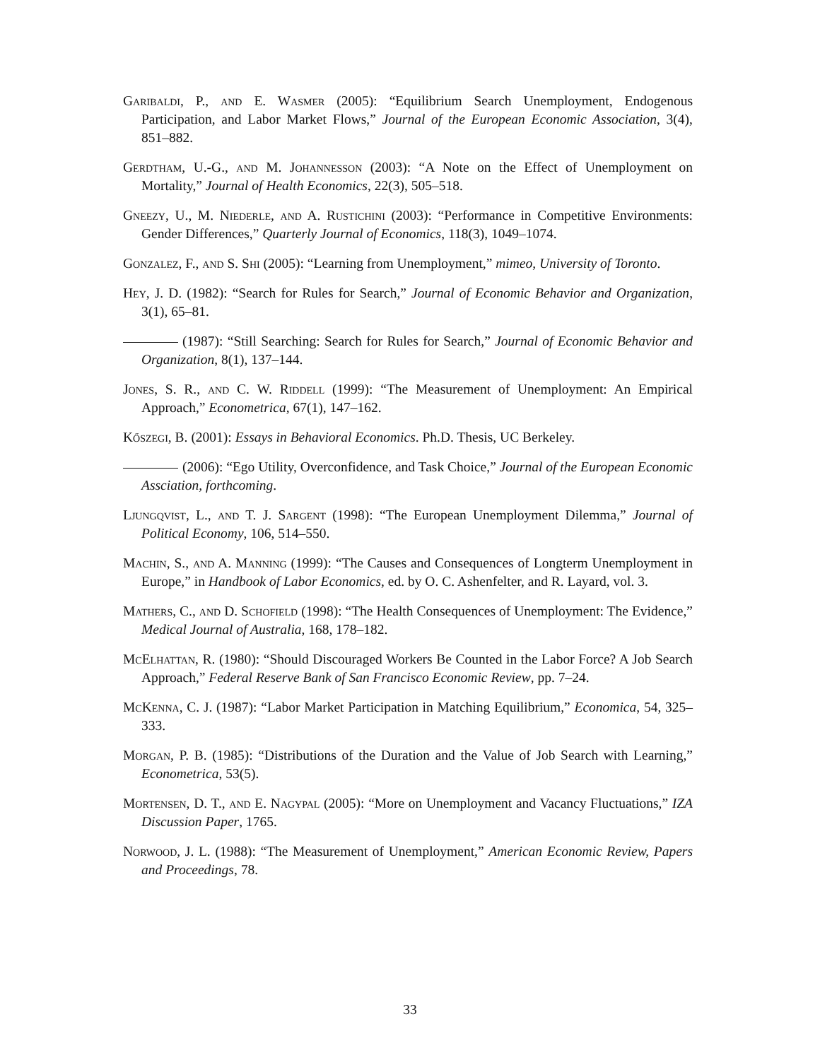Garibaldi, P., and E. Wasmer (2005): “Equilibrium Search Unemployment, Endogenous Participation, and Labor Market Flows,” Journal of the European Economic Association, 3(4), 851–882.
Gerdtham, U.-G., and M. Johannesson (2003): “A Note on the Effect of Unemployment on Mortality,” Journal of Health Economics, 22(3), 505–518.
Gneezy, U., M. Niederle, and A. Rustichini (2003): “Performance in Competitive Environments: Gender Differences,” Quarterly Journal of Economics, 118(3), 1049–1074.
Gonzalez, F., and S. Shi (2005): “Learning from Unemployment,” mimeo, University of Toronto.
Hey, J. D. (1982): “Search for Rules for Search,” Journal of Economic Behavior and Organization, 3(1), 65–81.
(1987): “Still Searching: Search for Rules for Search,” Journal of Economic Behavior and Organization, 8(1), 137–144.
Jones, S. R., and C. W. Riddell (1999): “The Measurement of Unemployment: An Empirical Approach,” Econometrica, 67(1), 147–162.
Kőszegi, B. (2001): Essays in Behavioral Economics. Ph.D. Thesis, UC Berkeley.
(2006): “Ego Utility, Overconfidence, and Task Choice,” Journal of the European Economic Assciation, forthcoming.
Ljungqvist, L., and T. J. Sargent (1998): “The European Unemployment Dilemma,” Journal of Political Economy, 106, 514–550.
Machin, S., and A. Manning (1999): “The Causes and Consequences of Longterm Unemployment in Europe,” in Handbook of Labor Economics, ed. by O. C. Ashenfelter, and R. Layard, vol. 3.
Mathers, C., and D. Schofield (1998): “The Health Consequences of Unemployment: The Evidence,” Medical Journal of Australia, 168, 178–182.
McElhattan, R. (1980): “Should Discouraged Workers Be Counted in the Labor Force? A Job Search Approach,” Federal Reserve Bank of San Francisco Economic Review, pp. 7–24.
McKenna, C. J. (1987): “Labor Market Participation in Matching Equilibrium,” Economica, 54, 325–333.
Morgan, P. B. (1985): “Distributions of the Duration and the Value of Job Search with Learning,” Econometrica, 53(5).
Mortensen, D. T., and E. Nagypal (2005): “More on Unemployment and Vacancy Fluctuations,” IZA Discussion Paper, 1765.
Norwood, J. L. (1988): “The Measurement of Unemployment,” American Economic Review, Papers and Proceedings, 78.
33